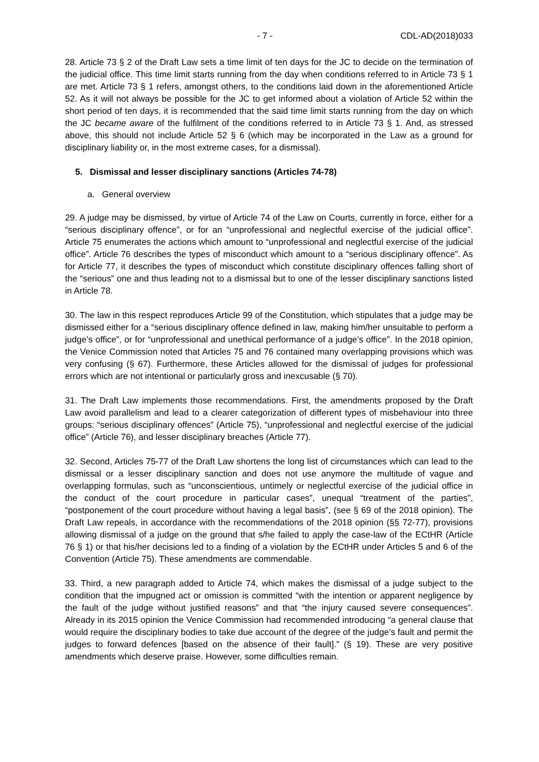- 7 - CDL-AD(2018)033
28. Article 73 § 2 of the Draft Law sets a time limit of ten days for the JC to decide on the termination of the judicial office. This time limit starts running from the day when conditions referred to in Article 73 § 1 are met. Article 73 § 1 refers, amongst others, to the conditions laid down in the aforementioned Article 52. As it will not always be possible for the JC to get informed about a violation of Article 52 within the short period of ten days, it is recommended that the said time limit starts running from the day on which the JC became aware of the fulfilment of the conditions referred to in Article 73 § 1. And, as stressed above, this should not include Article 52 § 6 (which may be incorporated in the Law as a ground for disciplinary liability or, in the most extreme cases, for a dismissal).
5. Dismissal and lesser disciplinary sanctions (Articles 74-78)
a. General overview
29. A judge may be dismissed, by virtue of Article 74 of the Law on Courts, currently in force, either for a “serious disciplinary offence”, or for an “unprofessional and neglectful exercise of the judicial office”. Article 75 enumerates the actions which amount to “unprofessional and neglectful exercise of the judicial office”. Article 76 describes the types of misconduct which amount to a “serious disciplinary offence”. As for Article 77, it describes the types of misconduct which constitute disciplinary offences falling short of the “serious” one and thus leading not to a dismissal but to one of the lesser disciplinary sanctions listed in Article 78.
30. The law in this respect reproduces Article 99 of the Constitution, which stipulates that a judge may be dismissed either for a “serious disciplinary offence defined in law, making him/her unsuitable to perform a judge’s office”, or for “unprofessional and unethical performance of a judge’s office”. In the 2018 opinion, the Venice Commission noted that Articles 75 and 76 contained many overlapping provisions which was very confusing (§ 67). Furthermore, these Articles allowed for the dismissal of judges for professional errors which are not intentional or particularly gross and inexcusable (§ 70).
31. The Draft Law implements those recommendations. First, the amendments proposed by the Draft Law avoid parallelism and lead to a clearer categorization of different types of misbehaviour into three groups: “serious disciplinary offences” (Article 75), “unprofessional and neglectful exercise of the judicial office” (Article 76), and lesser disciplinary breaches (Article 77).
32. Second, Articles 75-77 of the Draft Law shortens the long list of circumstances which can lead to the dismissal or a lesser disciplinary sanction and does not use anymore the multitude of vague and overlapping formulas, such as “unconscientious, untimely or neglectful exercise of the judicial office in the conduct of the court procedure in particular cases”, unequal “treatment of the parties”, “postponement of the court procedure without having a legal basis”, (see § 69 of the 2018 opinion). The Draft Law repeals, in accordance with the recommendations of the 2018 opinion (§§ 72-77), provisions allowing dismissal of a judge on the ground that s/he failed to apply the case-law of the ECtHR (Article 76 § 1) or that his/her decisions led to a finding of a violation by the ECtHR under Articles 5 and 6 of the Convention (Article 75). These amendments are commendable.
33. Third, a new paragraph added to Article 74, which makes the dismissal of a judge subject to the condition that the impugned act or omission is committed “with the intention or apparent negligence by the fault of the judge without justified reasons” and that “the injury caused severe consequences”. Already in its 2015 opinion the Venice Commission had recommended introducing “a general clause that would require the disciplinary bodies to take due account of the degree of the judge’s fault and permit the judges to forward defences [based on the absence of their fault].” (§ 19). These are very positive amendments which deserve praise. However, some difficulties remain.